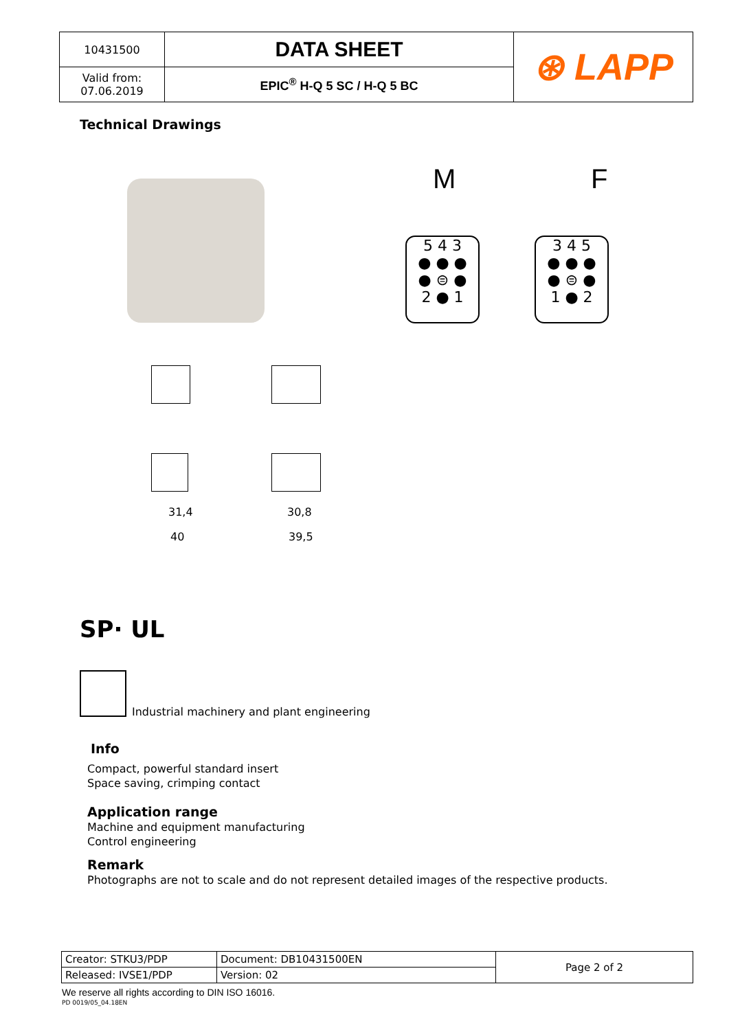| 10431500 | DATA SHEET | ⊛ LAPP |
| Valid from: 07.06.2019 | EPIC<sup>®</sup> H-Q 5 SC / H-Q 5 BC | |
Technical Drawings
M F
5 4 3
● ● ●
● ⊜ ●
2 ● 1
3 4 5
● ● ●
● ⊜ ●
1 ● 2
31,4
40
30,8
39,5
SP· UL
Industrial machinery and plant engineering
Info
Compact, powerful standard insert
Space saving, crimping contact
Application range
Machine and equipment manufacturing
Control engineering
Remark
Photographs are not to scale and do not represent detailed images of the respective products.
| Creator: STKU3/PDP | Document: DB10431500EN | Page 2 of 2 |
| Released: IVSE1/PDP | Version: 02 | |
We reserve all rights according to DIN ISO 16016.
PD 0019/05_04.18EN